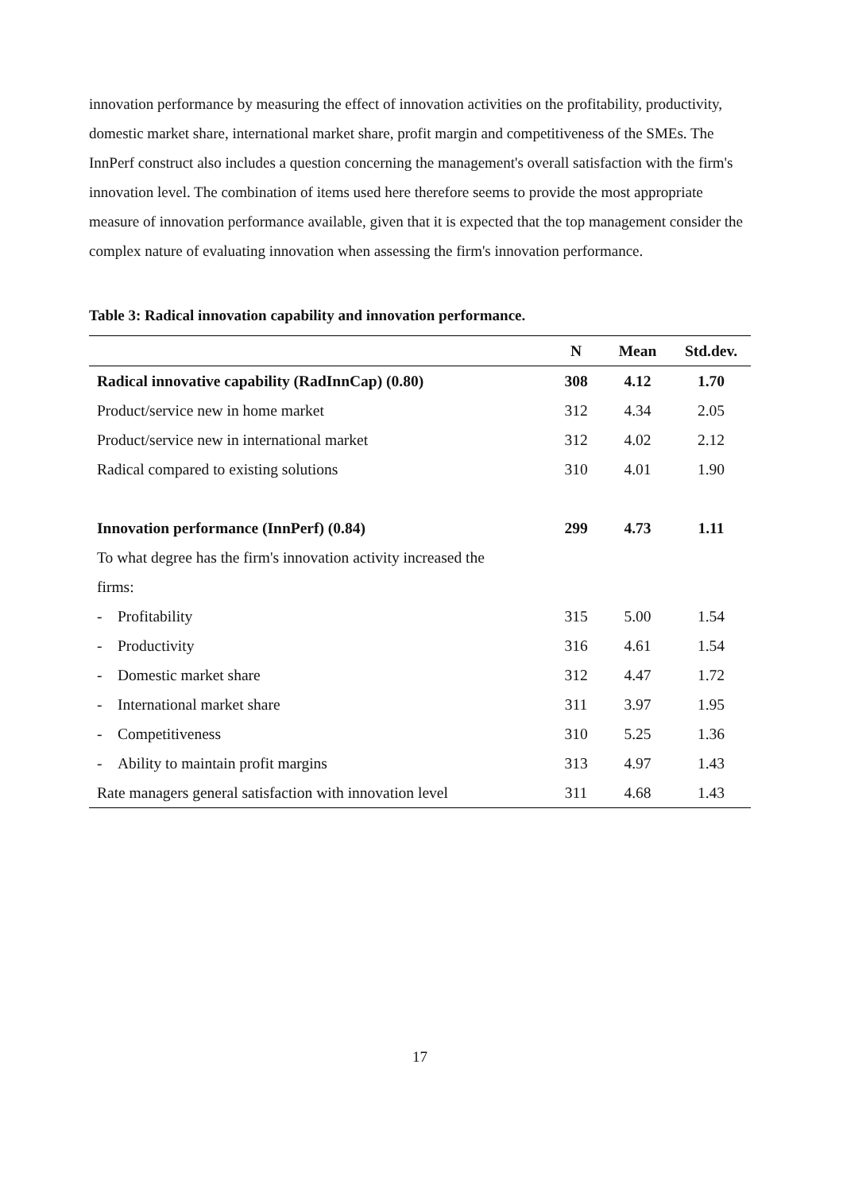innovation performance by measuring the effect of innovation activities on the profitability, productivity, domestic market share, international market share, profit margin and competitiveness of the SMEs. The InnPerf construct also includes a question concerning the management's overall satisfaction with the firm's innovation level. The combination of items used here therefore seems to provide the most appropriate measure of innovation performance available, given that it is expected that the top management consider the complex nature of evaluating innovation when assessing the firm's innovation performance.
Table 3: Radical innovation capability and innovation performance.
| | N | Mean | Std.dev. |
| --- | --- | --- | --- |
| Radical innovative capability (RadInnCap) (0.80) | 308 | 4.12 | 1.70 |
| Product/service new in home market | 312 | 4.34 | 2.05 |
| Product/service new in international market | 312 | 4.02 | 2.12 |
| Radical compared to existing solutions | 310 | 4.01 | 1.90 |
| Innovation performance (InnPerf) (0.84) | 299 | 4.73 | 1.11 |
| To what degree has the firm's innovation activity increased the | | | |
| firms: | | | |
| - Profitability | 315 | 5.00 | 1.54 |
| - Productivity | 316 | 4.61 | 1.54 |
| - Domestic market share | 312 | 4.47 | 1.72 |
| - International market share | 311 | 3.97 | 1.95 |
| - Competitiveness | 310 | 5.25 | 1.36 |
| - Ability to maintain profit margins | 313 | 4.97 | 1.43 |
| Rate managers general satisfaction with innovation level | 311 | 4.68 | 1.43 |
17